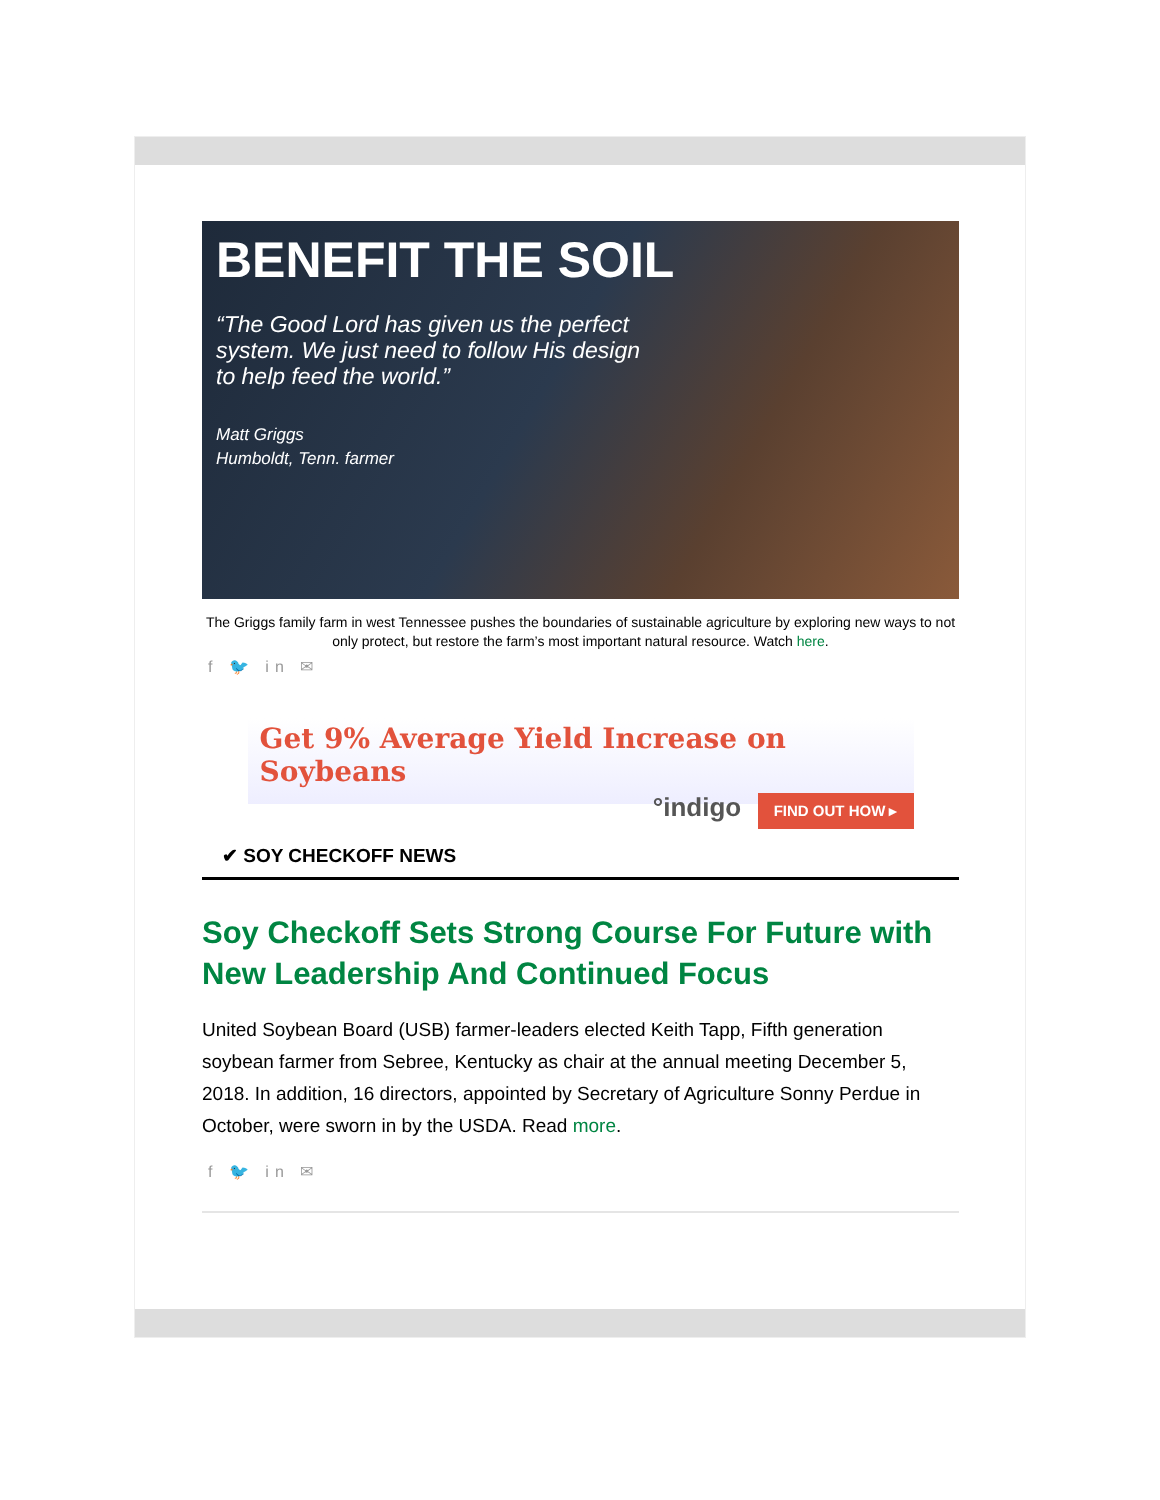BENEFIT THE SOIL
“The Good Lord has given us the perfect system. We just need to follow His design to help feed the world.”
Matt Griggs
Humboldt, Tenn. farmer
The Griggs family farm in west Tennessee pushes the boundaries of sustainable agriculture by exploring new ways to not only protect, but restore the farm’s most important natural resource. Watch here.
f 🐦 in ✉
Get 9% Average Yield Increase on Soybeans
°indigo FIND OUT HOW ▸
✔ SOY CHECKOFF NEWS
Soy Checkoff Sets Strong Course For Future with New Leadership And Continued Focus
United Soybean Board (USB) farmer-leaders elected Keith Tapp, Fifth generation soybean farmer from Sebree, Kentucky as chair at the annual meeting December 5, 2018. In addition, 16 directors, appointed by Secretary of Agriculture Sonny Perdue in October, were sworn in by the USDA. Read more.
f 🐦 in ✉